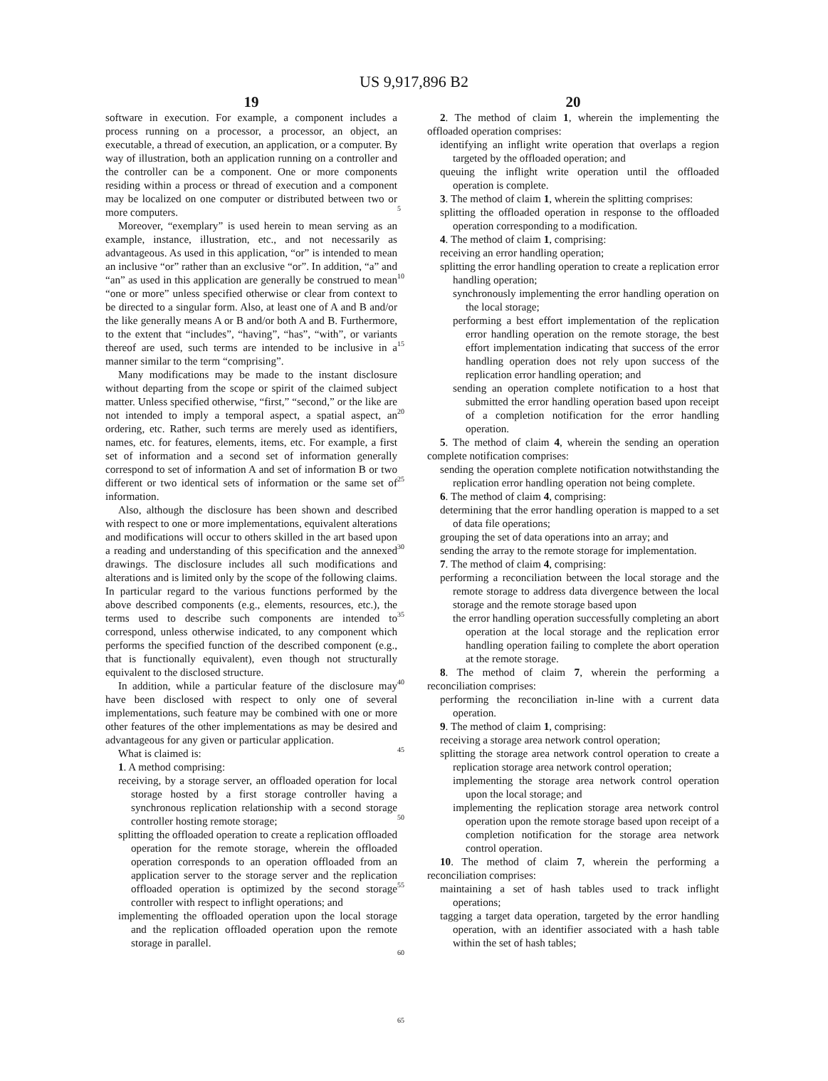US 9,917,896 B2
19
software in execution. For example, a component includes a process running on a processor, a processor, an object, an executable, a thread of execution, an application, or a computer. By way of illustration, both an application running on a controller and the controller can be a component. One or more components residing within a process or thread of execution and a component may be localized on one computer or distributed between two or more computers.
Moreover, “exemplary” is used herein to mean serving as an example, instance, illustration, etc., and not necessarily as advantageous. As used in this application, “or” is intended to mean an inclusive “or” rather than an exclusive “or”. In addition, “a” and “an” as used in this application are generally be construed to mean “one or more” unless specified otherwise or clear from context to be directed to a singular form. Also, at least one of A and B and/or the like generally means A or B and/or both A and B. Furthermore, to the extent that “includes”, “having”, “has”, “with”, or variants thereof are used, such terms are intended to be inclusive in a manner similar to the term “comprising”.
Many modifications may be made to the instant disclosure without departing from the scope or spirit of the claimed subject matter. Unless specified otherwise, “first,” “second,” or the like are not intended to imply a temporal aspect, a spatial aspect, an ordering, etc. Rather, such terms are merely used as identifiers, names, etc. for features, elements, items, etc. For example, a first set of information and a second set of information generally correspond to set of information A and set of information B or two different or two identical sets of information or the same set of information.
Also, although the disclosure has been shown and described with respect to one or more implementations, equivalent alterations and modifications will occur to others skilled in the art based upon a reading and understanding of this specification and the annexed drawings. The disclosure includes all such modifications and alterations and is limited only by the scope of the following claims. In particular regard to the various functions performed by the above described components (e.g., elements, resources, etc.), the terms used to describe such components are intended to correspond, unless otherwise indicated, to any component which performs the specified function of the described component (e.g., that is functionally equivalent), even though not structurally equivalent to the disclosed structure.
In addition, while a particular feature of the disclosure may have been disclosed with respect to only one of several implementations, such feature may be combined with one or more other features of the other implementations as may be desired and advantageous for any given or particular application.
What is claimed is:
1. A method comprising:
receiving, by a storage server, an offloaded operation for local storage hosted by a first storage controller having a synchronous replication relationship with a second storage controller hosting remote storage;
splitting the offloaded operation to create a replication offloaded operation for the remote storage, wherein the offloaded operation corresponds to an operation offloaded from an application server to the storage server and the replication offloaded operation is optimized by the second storage controller with respect to inflight operations; and
implementing the offloaded operation upon the local storage and the replication offloaded operation upon the remote storage in parallel.
5
10
15
20
25
30
35
40
45
50
55
60
65
20
2. The method of claim 1, wherein the implementing the offloaded operation comprises:
identifying an inflight write operation that overlaps a region targeted by the offloaded operation; and
queuing the inflight write operation until the offloaded operation is complete.
3. The method of claim 1, wherein the splitting comprises:
splitting the offloaded operation in response to the offloaded operation corresponding to a modification.
4. The method of claim 1, comprising:
receiving an error handling operation;
splitting the error handling operation to create a replication error handling operation;
synchronously implementing the error handling operation on the local storage;
performing a best effort implementation of the replication error handling operation on the remote storage, the best effort implementation indicating that success of the error handling operation does not rely upon success of the replication error handling operation; and
sending an operation complete notification to a host that submitted the error handling operation based upon receipt of a completion notification for the error handling operation.
5. The method of claim 4, wherein the sending an operation complete notification comprises:
sending the operation complete notification notwithstanding the replication error handling operation not being complete.
6. The method of claim 4, comprising:
determining that the error handling operation is mapped to a set of data file operations;
grouping the set of data operations into an array; and
sending the array to the remote storage for implementation.
7. The method of claim 4, comprising:
performing a reconciliation between the local storage and the remote storage to address data divergence between the local storage and the remote storage based upon
the error handling operation successfully completing an abort operation at the local storage and the replication error handling operation failing to complete the abort operation at the remote storage.
8. The method of claim 7, wherein the performing a reconciliation comprises:
performing the reconciliation in-line with a current data operation.
9. The method of claim 1, comprising:
receiving a storage area network control operation;
splitting the storage area network control operation to create a replication storage area network control operation;
implementing the storage area network control operation upon the local storage; and
implementing the replication storage area network control operation upon the remote storage based upon receipt of a completion notification for the storage area network control operation.
10. The method of claim 7, wherein the performing a reconciliation comprises:
maintaining a set of hash tables used to track inflight operations;
tagging a target data operation, targeted by the error handling operation, with an identifier associated with a hash table within the set of hash tables;